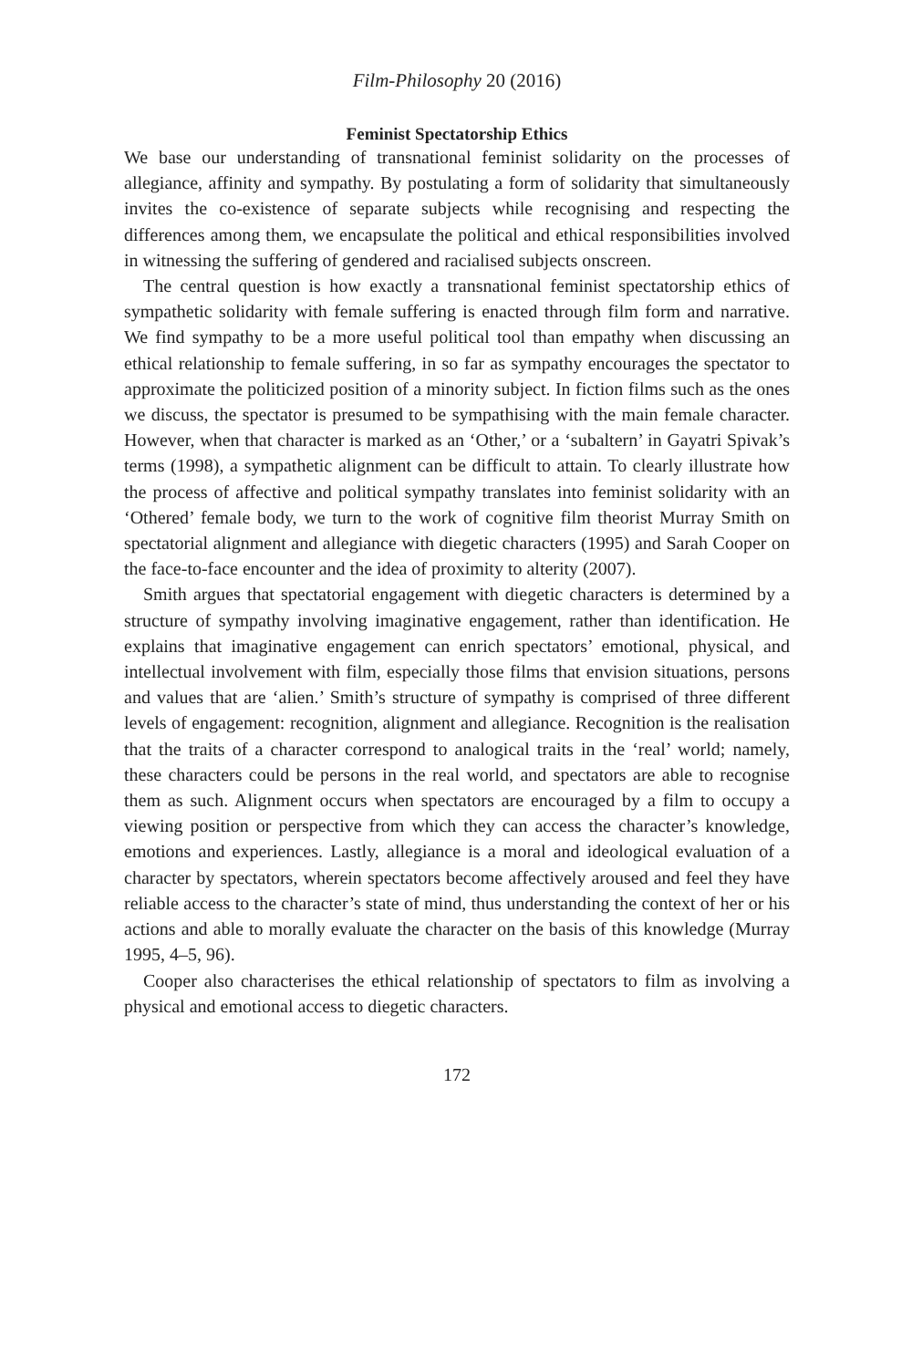Film-Philosophy 20 (2016)
Feminist Spectatorship Ethics
We base our understanding of transnational feminist solidarity on the processes of allegiance, affinity and sympathy. By postulating a form of solidarity that simultaneously invites the co-existence of separate subjects while recognising and respecting the differences among them, we encapsulate the political and ethical responsibilities involved in witnessing the suffering of gendered and racialised subjects onscreen.
The central question is how exactly a transnational feminist spectatorship ethics of sympathetic solidarity with female suffering is enacted through film form and narrative. We find sympathy to be a more useful political tool than empathy when discussing an ethical relationship to female suffering, in so far as sympathy encourages the spectator to approximate the politicized position of a minority subject. In fiction films such as the ones we discuss, the spectator is presumed to be sympathising with the main female character. However, when that character is marked as an ‘Other,’ or a ‘subaltern’ in Gayatri Spivak’s terms (1998), a sympathetic alignment can be difficult to attain. To clearly illustrate how the process of affective and political sympathy translates into feminist solidarity with an ‘Othered’ female body, we turn to the work of cognitive film theorist Murray Smith on spectatorial alignment and allegiance with diegetic characters (1995) and Sarah Cooper on the face-to-face encounter and the idea of proximity to alterity (2007).
Smith argues that spectatorial engagement with diegetic characters is determined by a structure of sympathy involving imaginative engagement, rather than identification. He explains that imaginative engagement can enrich spectators’ emotional, physical, and intellectual involvement with film, especially those films that envision situations, persons and values that are ‘alien.’ Smith’s structure of sympathy is comprised of three different levels of engagement: recognition, alignment and allegiance. Recognition is the realisation that the traits of a character correspond to analogical traits in the ‘real’ world; namely, these characters could be persons in the real world, and spectators are able to recognise them as such. Alignment occurs when spectators are encouraged by a film to occupy a viewing position or perspective from which they can access the character’s knowledge, emotions and experiences. Lastly, allegiance is a moral and ideological evaluation of a character by spectators, wherein spectators become affectively aroused and feel they have reliable access to the character’s state of mind, thus understanding the context of her or his actions and able to morally evaluate the character on the basis of this knowledge (Murray 1995, 4–5, 96).
Cooper also characterises the ethical relationship of spectators to film as involving a physical and emotional access to diegetic characters.
172